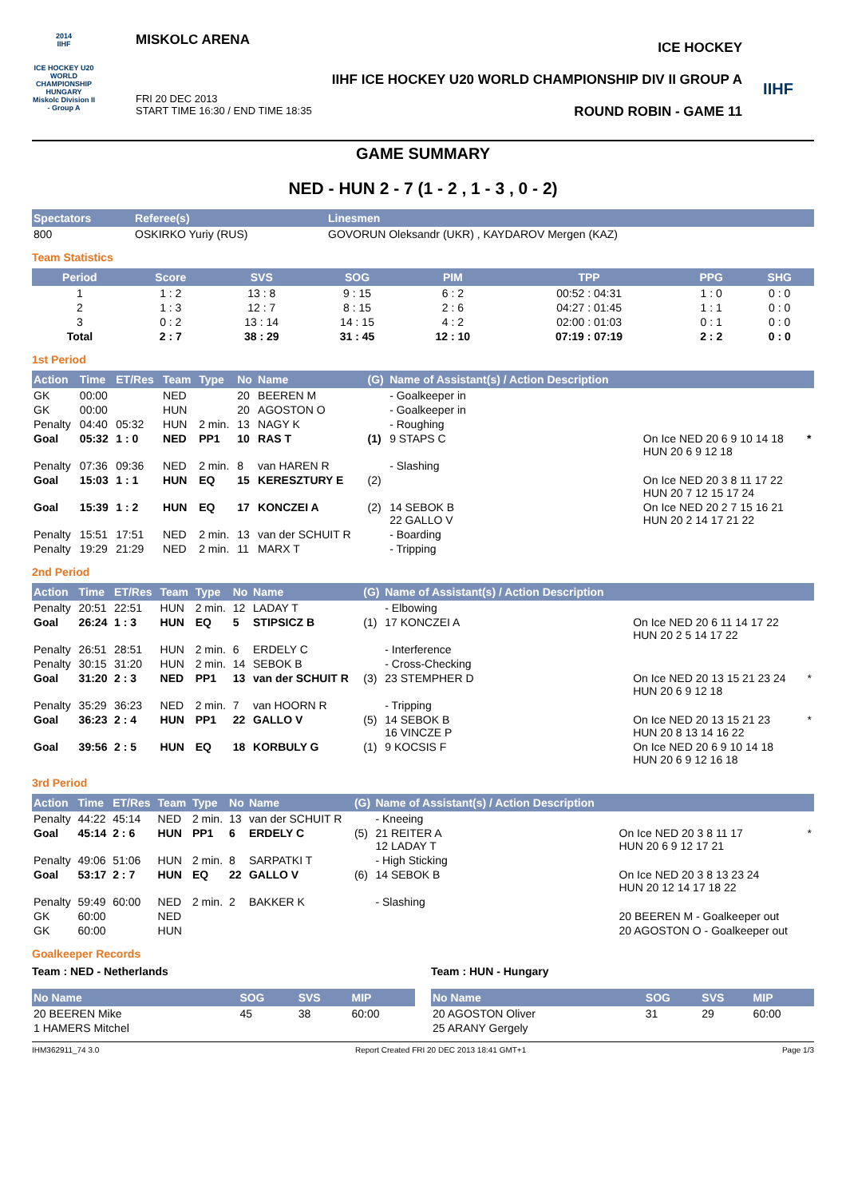2014
IIHF
ICE HOCKEY U20 WORLD CHAMPIONSHIP HUNGARY Miskolc Division II - Group A
MISKOLC ARENA
FRI 20 DEC 2013
START TIME 16:30 / END TIME 18:35
ICE HOCKEY
IIHF ICE HOCKEY U20 WORLD CHAMPIONSHIP DIV II GROUP A
ROUND ROBIN - GAME 11
IIHF
GAME SUMMARY
NED - HUN 2 - 7 (1 - 2 , 1 - 3 , 0 - 2)
| Spectators | Referee(s) | Linesmen |
| --- | --- | --- |
| 800 | OSKIRKO Yuriy (RUS) | GOVORUN Oleksandr (UKR) , KAYDAROV Mergen (KAZ) |
Team Statistics
| Period | Score | SVS | SOG | PIM | TPP | PPG | SHG |
| --- | --- | --- | --- | --- | --- | --- | --- |
| 1 | 1 : 2 | 13 : 8 | 9 : 15 | 6 : 2 | 00:52 : 04:31 | 1 : 0 | 0 : 0 |
| 2 | 1 : 3 | 12 : 7 | 8 : 15 | 2 : 6 | 04:27 : 01:45 | 1 : 1 | 0 : 0 |
| 3 | 0 : 2 | 13 : 14 | 14 : 15 | 4 : 2 | 02:00 : 01:03 | 0 : 1 | 0 : 0 |
| Total | 2 : 7 | 38 : 29 | 31 : 45 | 12 : 10 | 07:19 : 07:19 | 2 : 2 | 0 : 0 |
1st Period
| Action | Time | ET/Res | Team | Type | No | Name | (G) | Name of Assistant(s) / Action Description | | |
| --- | --- | --- | --- | --- | --- | --- | --- | --- | --- | --- |
| GK | 00:00 | | NED | | 20 | BEEREN M | | - Goalkeeper in | | |
| GK | 00:00 | | HUN | | 20 | AGOSTON O | | - Goalkeeper in | | |
| Penalty | 04:40 | 05:32 | HUN | 2 min. | 13 | NAGY K | | - Roughing | | |
| Goal | 05:32 | 1 : 0 | NED | PP1 | 10 | RAS T | (1) | 9 STAPS C | On Ice NED 20 6 9 10 14 18 HUN 20 6 9 12 18 | * |
| Penalty | 07:36 | 09:36 | NED | 2 min. | 8 | van HAREN R | | - Slashing | | |
| Goal | 15:03 | 1 : 1 | HUN | EQ | 15 | KERESZTURY E | (2) | | On Ice NED 20 3 8 11 17 22 HUN 20 7 12 15 17 24 | |
| Goal | 15:39 | 1 : 2 | HUN | EQ | 17 | KONCZEI A | (2) | 14 SEBOK B 22 GALLO V | On Ice NED 20 2 7 15 16 21 HUN 20 2 14 17 21 22 | |
| Penalty | 15:51 | 17:51 | NED | 2 min. | 13 | van der SCHUIT R | | - Boarding | | |
| Penalty | 19:29 | 21:29 | NED | 2 min. | 11 | MARX T | | - Tripping | | |
2nd Period
| Action | Time | ET/Res | Team | Type | No | Name | (G) | Name of Assistant(s) / Action Description | | |
| --- | --- | --- | --- | --- | --- | --- | --- | --- | --- | --- |
| Penalty | 20:51 | 22:51 | HUN | 2 min. | 12 | LADAY T | | - Elbowing | | |
| Goal | 26:24 | 1 : 3 | HUN | EQ | 5 | STIPSICZ B | (1) | 17 KONCZEI A | On Ice NED 20 6 11 14 17 22 HUN 20 2 5 14 17 22 | |
| Penalty | 26:51 | 28:51 | HUN | 2 min. | 6 | ERDELY C | | - Interference | | |
| Penalty | 30:15 | 31:20 | HUN | 2 min. | 14 | SEBOK B | | - Cross-Checking | | |
| Goal | 31:20 | 2 : 3 | NED | PP1 | 13 | van der SCHUIT R | (3) | 23 STEMPHER D | On Ice NED 20 13 15 21 23 24 HUN 20 6 9 12 18 | * |
| Penalty | 35:29 | 36:23 | NED | 2 min. | 7 | van HOORN R | | - Tripping | | |
| Goal | 36:23 | 2 : 4 | HUN | PP1 | 22 | GALLO V | (5) | 14 SEBOK B 16 VINCZE P | On Ice NED 20 13 15 21 23 HUN 20 8 13 14 16 22 | * |
| Goal | 39:56 | 2 : 5 | HUN | EQ | 18 | KORBULY G | (1) | 9 KOCSIS F | On Ice NED 20 6 9 10 14 18 HUN 20 6 9 12 16 18 | |
3rd Period
| Action | Time | ET/Res | Team | Type | No | Name | (G) | Name of Assistant(s) / Action Description | | |
| --- | --- | --- | --- | --- | --- | --- | --- | --- | --- | --- |
| Penalty | 44:22 | 45:14 | NED | 2 min. | 13 | van der SCHUIT R | | - Kneeing | | |
| Goal | 45:14 | 2 : 6 | HUN | PP1 | 6 | ERDELY C | (5) | 21 REITER A 12 LADAY T | On Ice NED 20 3 8 11 17 HUN 20 6 9 12 17 21 | * |
| Penalty | 49:06 | 51:06 | HUN | 2 min. | 8 | SARPATKI T | | - High Sticking | | |
| Goal | 53:17 | 2 : 7 | HUN | EQ | 22 | GALLO V | (6) | 14 SEBOK B | On Ice NED 20 3 8 13 23 24 HUN 20 12 14 17 18 22 | |
| Penalty | 59:49 | 60:00 | NED | 2 min. | 2 | BAKKER K | | - Slashing | | |
| GK | 60:00 | | NED | | | | | | 20 BEEREN M - Goalkeeper out | |
| GK | 60:00 | | HUN | | | | | | 20 AGOSTON O - Goalkeeper out | |
Goalkeeper Records
Team : NED - Netherlands
| No Name | SOG | SVS | MIP |
| --- | --- | --- | --- |
| 20 BEEREN Mike | 45 | 38 | 60:00 |
| 1 HAMERS Mitchel | | | |
Team : HUN - Hungary
| No Name | SOG | SVS | MIP |
| --- | --- | --- | --- |
| 20 AGOSTON Oliver | 31 | 29 | 60:00 |
| 25 ARANY Gergely | | | |
IHM362911_74 3.0 Report Created FRI 20 DEC 2013 18:41 GMT+1 Page 1/3